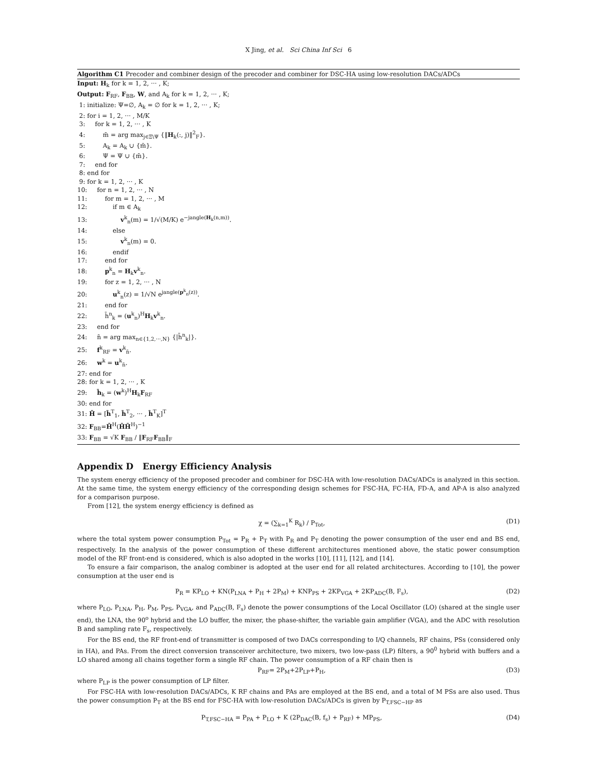X Jing, et al. Sci China Inf Sci 6
Algorithm C1 Precoder and combiner design of the precoder and combiner for DSC-HA using low-resolution DACs/ADCs
Input: H<sub>k</sub> for k = 1, 2, ··· , K;
Output: F<sub>RF</sub>, F<sub>BB</sub>, W, and A<sub>k</sub> for k = 1, 2, ··· , K;
1: initialize: Ψ=∅, A<sub>k</sub> = ∅ for k = 1, 2, ··· , K;
2: for i = 1, 2, ··· , M/K
3: for k = 1, 2, ··· , K
4: m̄ = arg max<sub>j∈Ξ\Ψ</sub> {‖H<sub>k</sub>(:, j)‖<sup>2</sup><sub>F</sub>}.
5: A<sub>k</sub> = A<sub>k</sub> ∪ {m̄}.
6: Ψ = Ψ ∪ {m̄}.
7: end for
8: end for
9: for k = 1, 2, ··· , K
10: for n = 1, 2, ··· , N
11: for m = 1, 2, ··· , M
12: if m ∈ A<sub>k</sub>
13: v<sup>k</sup><sub>n</sub>(m) = 1/√(M/K) e<sup>−jangle(H<sub>k</sub>(n,m))</sup>.
14: else
15: v<sup>k</sup><sub>n</sub>(m) = 0.
16: endif
17: end for
18: p<sup>k</sup><sub>n</sub> = H<sub>k</sub>v<sup>k</sup><sub>n</sub>.
19: for z = 1, 2, ··· , N
20: u<sup>k</sup><sub>n</sub>(z) = 1/√N e<sup>jangle(p<sup>k</sup><sub>n</sub>(z))</sup>.
21: end for
22: h̄<sup>n</sup><sub>k</sub> = (u<sup>k</sup><sub>n</sub>)<sup>H</sup>H<sub>k</sub>v<sup>k</sup><sub>n</sub>.
23: end for
24: n̄ = arg max<sub>n∈{1,2,···,N}</sub> {|h̄<sup>n</sup><sub>k</sub>|}.
25: f<sup>k</sup><sub>RF</sub> = v<sup>k</sup><sub>n̄</sub>.
26: w<sup>k</sup> = u<sup>k</sup><sub>n̄</sub>.
27: end for
28: for k = 1, 2, ··· , K
29: h̄<sub>k</sub> = (w<sup>k</sup>)<sup>H</sup>H<sub>k</sub>F<sub>RF</sub>
30: end for
31: H̄ = [h̄<sup>T</sup><sub>1</sub>, h̄<sup>T</sup><sub>2</sub>, ··· , h̄<sup>T</sup><sub>K</sub>]<sup>T</sup>
32: F<sub>BB</sub>=H̄<sup>H</sup>(H̄H̄<sup>H</sup>)<sup>−1</sup>
33: F<sub>BB</sub> = √K F<sub>BB</sub> / ‖F<sub>RF</sub>F<sub>BB</sub>‖<sub>F</sub>
Appendix D Energy Efficiency Analysis
The system energy efficiency of the proposed precoder and combiner for DSC-HA with low-resolution DACs/ADCs is analyzed in this section. At the same time, the system energy efficiency of the corresponding design schemes for FSC-HA, FC-HA, FD-A, and AP-A is also analyzed for a comparison purpose.
From [12], the system energy efficiency is defined as
χ = (∑<sub>k=1</sub><sup>K</sup> R<sub>k</sub>) / P<sub>Tot</sub>, (D1)
where the total system power consumption P<sub>Tot</sub> = P<sub>R</sub> + P<sub>T</sub> with P<sub>R</sub> and P<sub>T</sub> denoting the power consumption of the user end and BS end, respectively. In the analysis of the power consumption of these different architectures mentioned above, the static power consumption model of the RF front-end is considered, which is also adopted in the works [10], [11], [12], and [14].
To ensure a fair comparison, the analog combiner is adopted at the user end for all related architectures. According to [10], the power consumption at the user end is
P<sub>R</sub> = KP<sub>LO</sub> + KN(P<sub>LNA</sub> + P<sub>H</sub> + 2P<sub>M</sub>) + KNP<sub>PS</sub> + 2KP<sub>VGA</sub> + 2KP<sub>ADC</sub>(B, F<sub>s</sub>), (D2)
where P<sub>LO</sub>, P<sub>LNA</sub>, P<sub>H</sub>, P<sub>M</sub>, P<sub>PS</sub>, P<sub>VGA</sub>, and P<sub>ADC</sub>(B, F<sub>s</sub>) denote the power consumptions of the Local Oscillator (LO) (shared at the single user end), the LNA, the 90<sup>o</sup> hybrid and the LO buffer, the mixer, the phase-shifter, the variable gain amplifier (VGA), and the ADC with resolution B and sampling rate F<sub>s</sub>, respectively.
For the BS end, the RF front-end of transmitter is composed of two DACs corresponding to I/Q channels, RF chains, PSs (considered only in HA), and PAs. From the direct conversion transceiver architecture, two mixers, two low-pass (LP) filters, a 90<sup>0</sup> hybrid with buffers and a LO shared among all chains together form a single RF chain. The power consumption of a RF chain then is
P<sub>RF</sub>= 2P<sub>M</sub>+2P<sub>LP</sub>+P<sub>H</sub>, (D3)
where P<sub>LP</sub> is the power consumption of LP filter.
For FSC-HA with low-resolution DACs/ADCs, K RF chains and PAs are employed at the BS end, and a total of M PSs are also used. Thus the power consumption P<sub>T</sub> at the BS end for FSC-HA with low-resolution DACs/ADCs is given by P<sub>T,FSC−HP</sub> as
P<sub>T,FSC−HA</sub> = P<sub>PA</sub> + P<sub>LO</sub> + K (2P<sub>DAC</sub>(B, f<sub>s</sub>) + P<sub>RF</sub>) + MP<sub>PS</sub>, (D4)